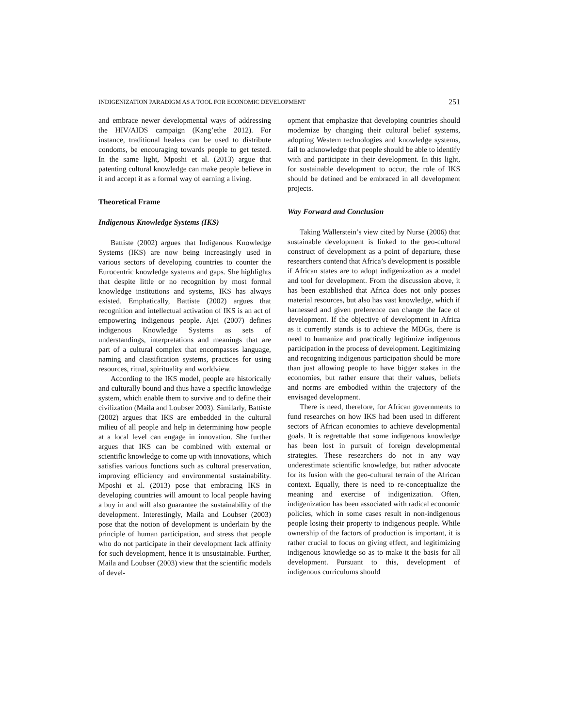INDIGENIZATION PARADIGM AS A TOOL FOR ECONOMIC DEVELOPMENT 251
and embrace newer developmental ways of addressing the HIV/AIDS campaign (Kang’ethe 2012). For instance, traditional healers can be used to distribute condoms, be encouraging towards people to get tested. In the same light, Mposhi et al. (2013) argue that patenting cultural knowledge can make people believe in it and accept it as a formal way of earning a living.
Theoretical Frame
Indigenous Knowledge Systems (IKS)
Battiste (2002) argues that Indigenous Knowledge Systems (IKS) are now being increasingly used in various sectors of developing countries to counter the Eurocentric knowledge systems and gaps. She highlights that despite little or no recognition by most formal knowledge institutions and systems, IKS has always existed. Emphatically, Battiste (2002) argues that recognition and intellectual activation of IKS is an act of empowering indigenous people. Ajei (2007) defines indigenous Knowledge Systems as sets of understandings, interpretations and meanings that are part of a cultural complex that encompasses language, naming and classification systems, practices for using resources, ritual, spirituality and worldview.
According to the IKS model, people are historically and culturally bound and thus have a specific knowledge system, which enable them to survive and to define their civilization (Maila and Loubser 2003). Similarly, Battiste (2002) argues that IKS are embedded in the cultural milieu of all people and help in determining how people at a local level can engage in innovation. She further argues that IKS can be combined with external or scientific knowledge to come up with innovations, which satisfies various functions such as cultural preservation, improving efficiency and environmental sustainability. Mposhi et al. (2013) pose that embracing IKS in developing countries will amount to local people having a buy in and will also guarantee the sustainability of the development. Interestingly, Maila and Loubser (2003) pose that the notion of development is underlain by the principle of human participation, and stress that people who do not participate in their development lack affinity for such development, hence it is unsustainable. Further, Maila and Loubser (2003) view that the scientific models of devel-
opment that emphasize that developing countries should modernize by changing their cultural belief systems, adopting Western technologies and knowledge systems, fail to acknowledge that people should be able to identify with and participate in their development. In this light, for sustainable development to occur, the role of IKS should be defined and be embraced in all development projects.
Way Forward and Conclusion
Taking Wallerstein’s view cited by Nurse (2006) that sustainable development is linked to the geo-cultural construct of development as a point of departure, these researchers contend that Africa’s development is possible if African states are to adopt indigenization as a model and tool for development. From the discussion above, it has been established that Africa does not only posses material resources, but also has vast knowledge, which if harnessed and given preference can change the face of development. If the objective of development in Africa as it currently stands is to achieve the MDGs, there is need to humanize and practically legitimize indigenous participation in the process of development. Legitimizing and recognizing indigenous participation should be more than just allowing people to have bigger stakes in the economies, but rather ensure that their values, beliefs and norms are embodied within the trajectory of the envisaged development.
There is need, therefore, for African governments to fund researches on how IKS had been used in different sectors of African economies to achieve developmental goals. It is regrettable that some indigenous knowledge has been lost in pursuit of foreign developmental strategies. These researchers do not in any way underestimate scientific knowledge, but rather advocate for its fusion with the geo-cultural terrain of the African context. Equally, there is need to re-conceptualize the meaning and exercise of indigenization. Often, indigenization has been associated with radical economic policies, which in some cases result in non-indigenous people losing their property to indigenous people. While ownership of the factors of production is important, it is rather crucial to focus on giving effect, and legitimizing indigenous knowledge so as to make it the basis for all development. Pursuant to this, development of indigenous curriculums should